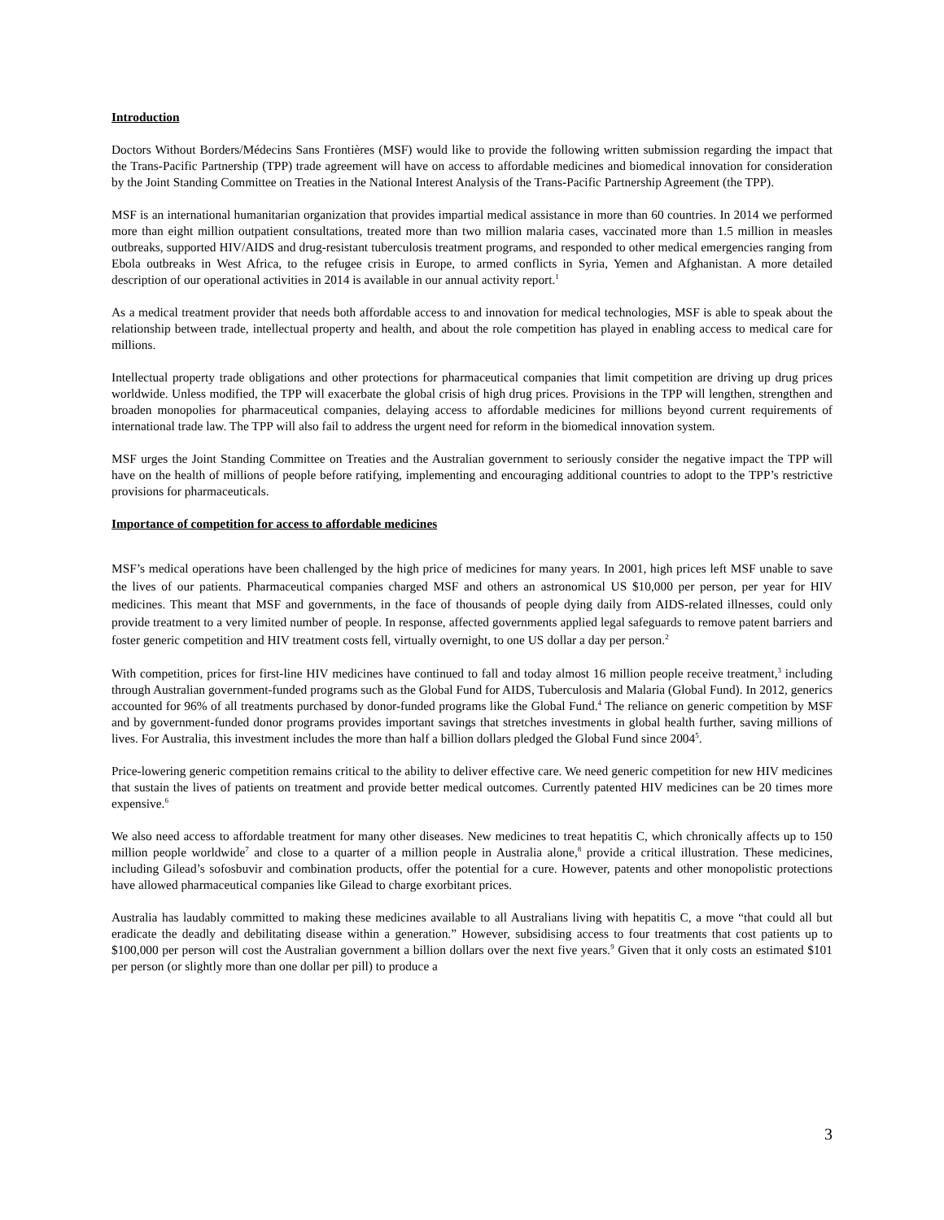Introduction
Doctors Without Borders/Médecins Sans Frontières (MSF) would like to provide the following written submission regarding the impact that the Trans-Pacific Partnership (TPP) trade agreement will have on access to affordable medicines and biomedical innovation for consideration by the Joint Standing Committee on Treaties in the National Interest Analysis of the Trans-Pacific Partnership Agreement (the TPP).
MSF is an international humanitarian organization that provides impartial medical assistance in more than 60 countries. In 2014 we performed more than eight million outpatient consultations, treated more than two million malaria cases, vaccinated more than 1.5 million in measles outbreaks, supported HIV/AIDS and drug-resistant tuberculosis treatment programs, and responded to other medical emergencies ranging from Ebola outbreaks in West Africa, to the refugee crisis in Europe, to armed conflicts in Syria, Yemen and Afghanistan. A more detailed description of our operational activities in 2014 is available in our annual activity report.<sup>1</sup>
As a medical treatment provider that needs both affordable access to and innovation for medical technologies, MSF is able to speak about the relationship between trade, intellectual property and health, and about the role competition has played in enabling access to medical care for millions.
Intellectual property trade obligations and other protections for pharmaceutical companies that limit competition are driving up drug prices worldwide. Unless modified, the TPP will exacerbate the global crisis of high drug prices. Provisions in the TPP will lengthen, strengthen and broaden monopolies for pharmaceutical companies, delaying access to affordable medicines for millions beyond current requirements of international trade law. The TPP will also fail to address the urgent need for reform in the biomedical innovation system.
MSF urges the Joint Standing Committee on Treaties and the Australian government to seriously consider the negative impact the TPP will have on the health of millions of people before ratifying, implementing and encouraging additional countries to adopt to the TPP’s restrictive provisions for pharmaceuticals.
Importance of competition for access to affordable medicines
MSF’s medical operations have been challenged by the high price of medicines for many years. In 2001, high prices left MSF unable to save the lives of our patients. Pharmaceutical companies charged MSF and others an astronomical US $10,000 per person, per year for HIV medicines. This meant that MSF and governments, in the face of thousands of people dying daily from AIDS-related illnesses, could only provide treatment to a very limited number of people. In response, affected governments applied legal safeguards to remove patent barriers and foster generic competition and HIV treatment costs fell, virtually overnight, to one US dollar a day per person.<sup>2</sup>
With competition, prices for first-line HIV medicines have continued to fall and today almost 16 million people receive treatment,<sup>3</sup> including through Australian government-funded programs such as the Global Fund for AIDS, Tuberculosis and Malaria (Global Fund). In 2012, generics accounted for 96% of all treatments purchased by donor-funded programs like the Global Fund.<sup>4</sup> The reliance on generic competition by MSF and by government-funded donor programs provides important savings that stretches investments in global health further, saving millions of lives. For Australia, this investment includes the more than half a billion dollars pledged the Global Fund since 2004<sup>5</sup>.
Price-lowering generic competition remains critical to the ability to deliver effective care. We need generic competition for new HIV medicines that sustain the lives of patients on treatment and provide better medical outcomes. Currently patented HIV medicines can be 20 times more expensive.<sup>6</sup>
We also need access to affordable treatment for many other diseases. New medicines to treat hepatitis C, which chronically affects up to 150 million people worldwide<sup>7</sup> and close to a quarter of a million people in Australia alone,<sup>8</sup> provide a critical illustration. These medicines, including Gilead’s sofosbuvir and combination products, offer the potential for a cure. However, patents and other monopolistic protections have allowed pharmaceutical companies like Gilead to charge exorbitant prices.
Australia has laudably committed to making these medicines available to all Australians living with hepatitis C, a move “that could all but eradicate the deadly and debilitating disease within a generation.” However, subsidising access to four treatments that cost patients up to $100,000 per person will cost the Australian government a billion dollars over the next five years.<sup>9</sup> Given that it only costs an estimated $101 per person (or slightly more than one dollar per pill) to produce a
3